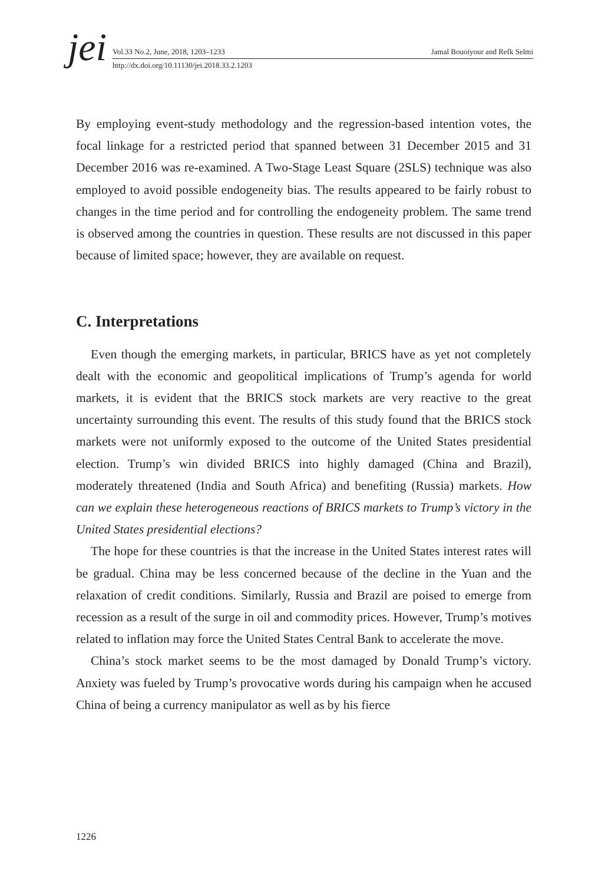jei
Vol.33 No.2, June, 2018, 1203–1233 Jamal Bouoiyour and Refk Selmi
http://dx.doi.org/10.11130/jei.2018.33.2.1203
By employing event-study methodology and the regression-based intention votes, the focal linkage for a restricted period that spanned between 31 December 2015 and 31 December 2016 was re-examined. A Two-Stage Least Square (2SLS) technique was also employed to avoid possible endogeneity bias. The results appeared to be fairly robust to changes in the time period and for controlling the endogeneity problem. The same trend is observed among the countries in question. These results are not discussed in this paper because of limited space; however, they are available on request.
C. Interpretations
Even though the emerging markets, in particular, BRICS have as yet not completely dealt with the economic and geopolitical implications of Trump’s agenda for world markets, it is evident that the BRICS stock markets are very reactive to the great uncertainty surrounding this event. The results of this study found that the BRICS stock markets were not uniformly exposed to the outcome of the United States presidential election. Trump’s win divided BRICS into highly damaged (China and Brazil), moderately threatened (India and South Africa) and benefiting (Russia) markets. How can we explain these heterogeneous reactions of BRICS markets to Trump’s victory in the United States presidential elections?
The hope for these countries is that the increase in the United States interest rates will be gradual. China may be less concerned because of the decline in the Yuan and the relaxation of credit conditions. Similarly, Russia and Brazil are poised to emerge from recession as a result of the surge in oil and commodity prices. However, Trump’s motives related to inflation may force the United States Central Bank to accelerate the move.
China’s stock market seems to be the most damaged by Donald Trump’s victory. Anxiety was fueled by Trump’s provocative words during his campaign when he accused China of being a currency manipulator as well as by his fierce
1226